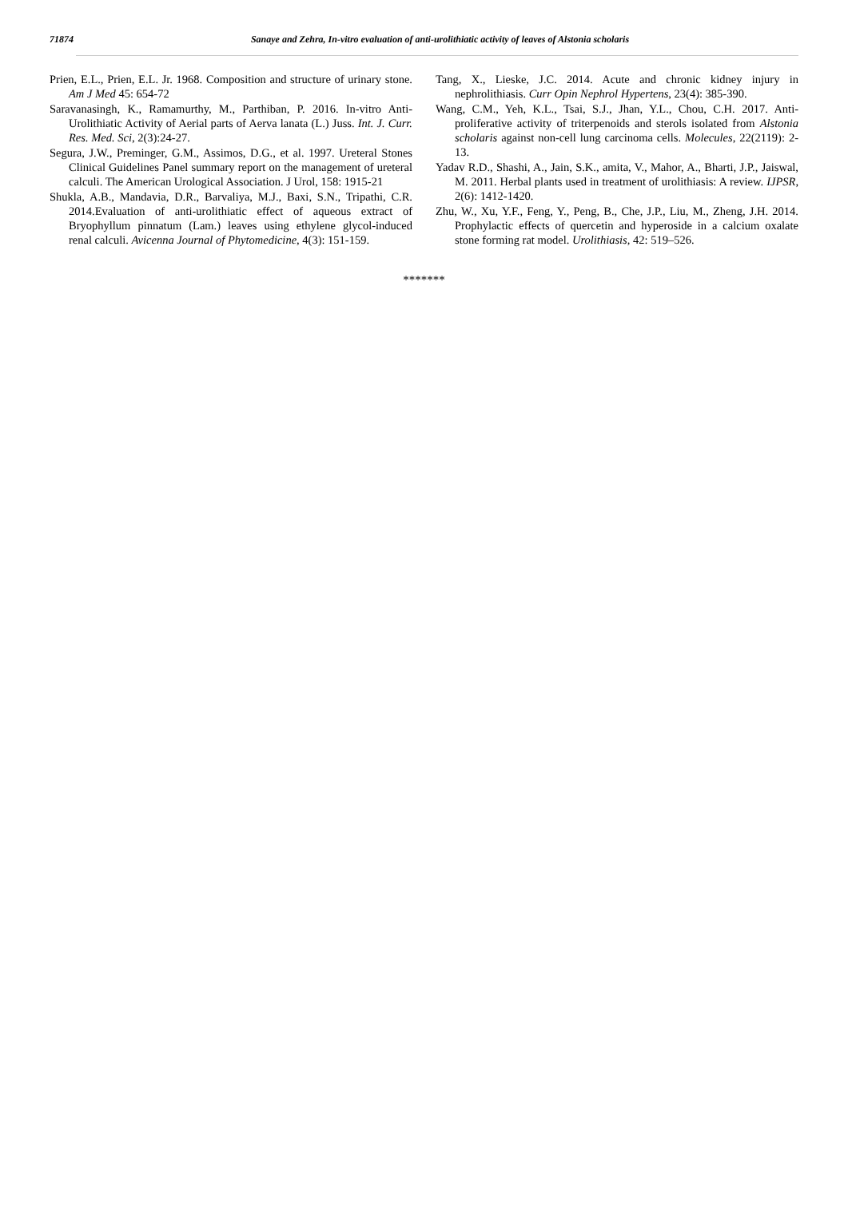71874 Sanaye and Zehra, In-vitro evaluation of anti-urolithiatic activity of leaves of Alstonia scholaris
Prien, E.L., Prien, E.L. Jr. 1968. Composition and structure of urinary stone. Am J Med 45: 654-72
Saravanasingh, K., Ramamurthy, M., Parthiban, P. 2016. In-vitro Anti-Urolithiatic Activity of Aerial parts of Aerva lanata (L.) Juss. Int. J. Curr. Res. Med. Sci, 2(3):24-27.
Segura, J.W., Preminger, G.M., Assimos, D.G., et al. 1997. Ureteral Stones Clinical Guidelines Panel summary report on the management of ureteral calculi. The American Urological Association. J Urol, 158: 1915-21
Shukla, A.B., Mandavia, D.R., Barvaliya, M.J., Baxi, S.N., Tripathi, C.R. 2014.Evaluation of anti-urolithiatic effect of aqueous extract of Bryophyllum pinnatum (Lam.) leaves using ethylene glycol-induced renal calculi. Avicenna Journal of Phytomedicine, 4(3): 151-159.
Tang, X., Lieske, J.C. 2014. Acute and chronic kidney injury in nephrolithiasis. Curr Opin Nephrol Hypertens, 23(4): 385-390.
Wang, C.M., Yeh, K.L., Tsai, S.J., Jhan, Y.L., Chou, C.H. 2017. Anti-proliferative activity of triterpenoids and sterols isolated from Alstonia scholaris against non-cell lung carcinoma cells. Molecules, 22(2119): 2-13.
Yadav R.D., Shashi, A., Jain, S.K., amita, V., Mahor, A., Bharti, J.P., Jaiswal, M. 2011. Herbal plants used in treatment of urolithiasis: A review. IJPSR, 2(6): 1412-1420.
Zhu, W., Xu, Y.F., Feng, Y., Peng, B., Che, J.P., Liu, M., Zheng, J.H. 2014. Prophylactic effects of quercetin and hyperoside in a calcium oxalate stone forming rat model. Urolithiasis, 42: 519–526.
*******